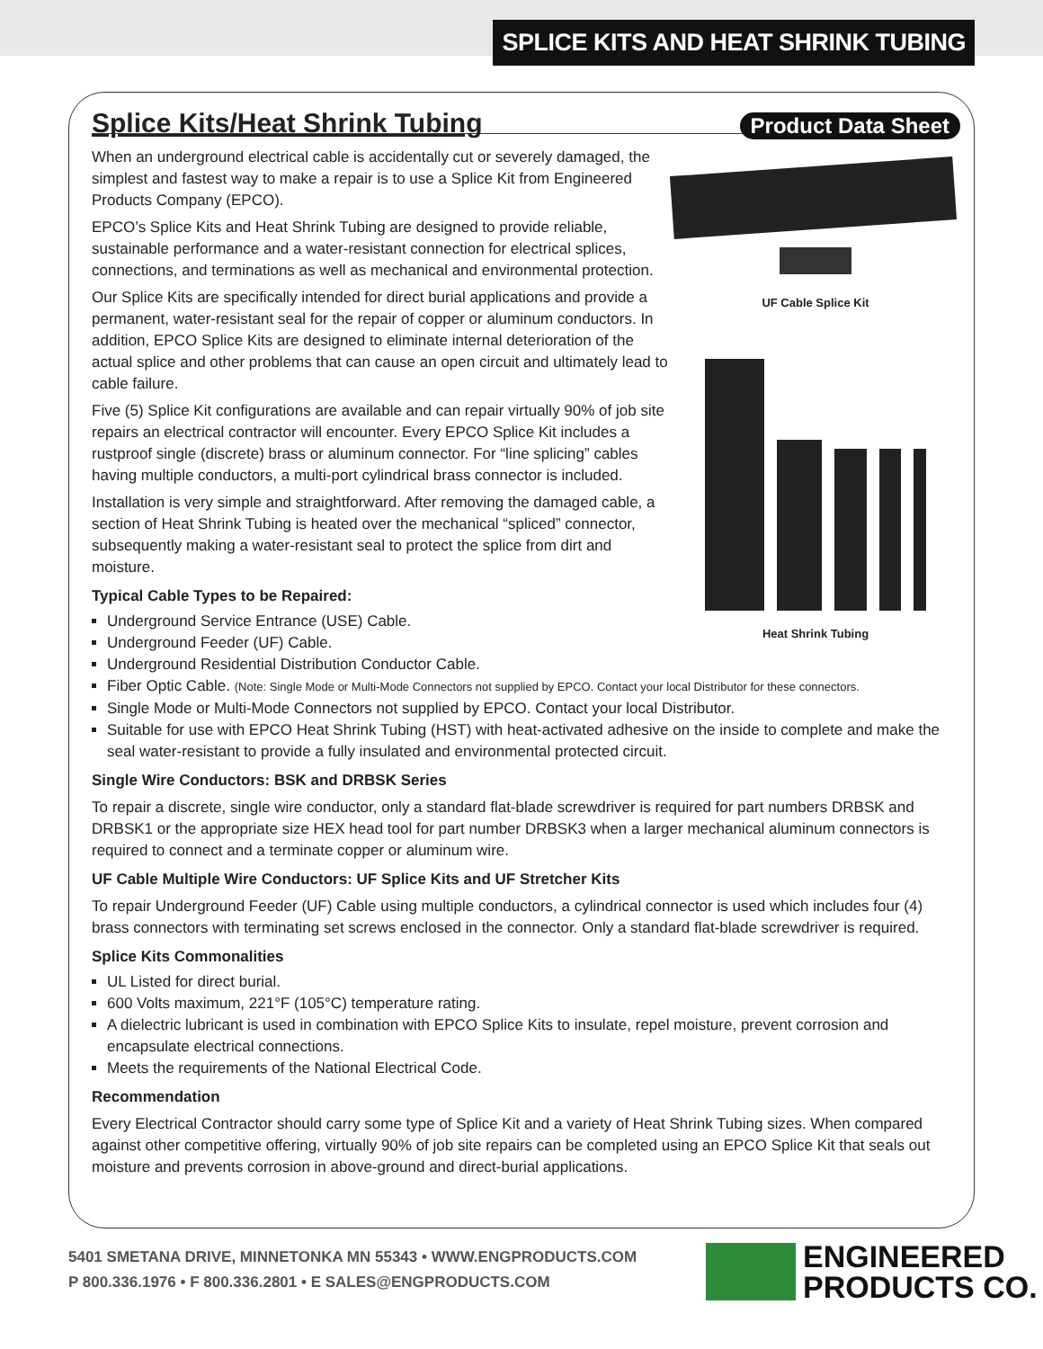SPLICE KITS AND HEAT SHRINK TUBING
Splice Kits/Heat Shrink Tubing
Product Data Sheet
UF Cable Splice Kit
Heat Shrink Tubing
When an underground electrical cable is accidentally cut or severely damaged, the simplest and fastest way to make a repair is to use a Splice Kit from Engineered Products Company (EPCO).
EPCO’s Splice Kits and Heat Shrink Tubing are designed to provide reliable, sustainable performance and a water-resistant connection for electrical splices, connections, and terminations as well as mechanical and environmental protection.
Our Splice Kits are specifically intended for direct burial applications and provide a permanent, water-resistant seal for the repair of copper or aluminum conductors. In addition, EPCO Splice Kits are designed to eliminate internal deterioration of the actual splice and other problems that can cause an open circuit and ultimately lead to cable failure.
Five (5) Splice Kit configurations are available and can repair virtually 90% of job site repairs an electrical contractor will encounter. Every EPCO Splice Kit includes a rustproof single (discrete) brass or aluminum connector. For “line splicing” cables having multiple conductors, a multi-port cylindrical brass connector is included.
Installation is very simple and straightforward. After removing the damaged cable, a section of Heat Shrink Tubing is heated over the mechanical “spliced” connector, subsequently making a water-resistant seal to protect the splice from dirt and moisture.
Typical Cable Types to be Repaired:
Underground Service Entrance (USE) Cable.
Underground Feeder (UF) Cable.
Underground Residential Distribution Conductor Cable.
Fiber Optic Cable. (Note: Single Mode or Multi-Mode Connectors not supplied by EPCO. Contact your local Distributor for these connectors.
Single Mode or Multi-Mode Connectors not supplied by EPCO. Contact your local Distributor.
Suitable for use with EPCO Heat Shrink Tubing (HST) with heat-activated adhesive on the inside to complete and make the seal water-resistant to provide a fully insulated and environmental protected circuit.
Single Wire Conductors: BSK and DRBSK Series
To repair a discrete, single wire conductor, only a standard flat-blade screwdriver is required for part numbers DRBSK and DRBSK1 or the appropriate size HEX head tool for part number DRBSK3 when a larger mechanical aluminum connectors is required to connect and a terminate copper or aluminum wire.
UF Cable Multiple Wire Conductors: UF Splice Kits and UF Stretcher Kits
To repair Underground Feeder (UF) Cable using multiple conductors, a cylindrical connector is used which includes four (4) brass connectors with terminating set screws enclosed in the connector. Only a standard flat-blade screwdriver is required.
Splice Kits Commonalities
UL Listed for direct burial.
600 Volts maximum, 221°F (105°C) temperature rating.
A dielectric lubricant is used in combination with EPCO Splice Kits to insulate, repel moisture, prevent corrosion and encapsulate electrical connections.
Meets the requirements of the National Electrical Code.
Recommendation
Every Electrical Contractor should carry some type of Splice Kit and a variety of Heat Shrink Tubing sizes. When compared against other competitive offering, virtually 90% of job site repairs can be completed using an EPCO Splice Kit that seals out moisture and prevents corrosion in above-ground and direct-burial applications.
5401 SMETANA DRIVE, MINNETONKA MN 55343 • WWW.ENGPRODUCTS.COM
P 800.336.1976 • F 800.336.2801 • E SALES@ENGPRODUCTS.COM
ENGINEERED
PRODUCTS CO.